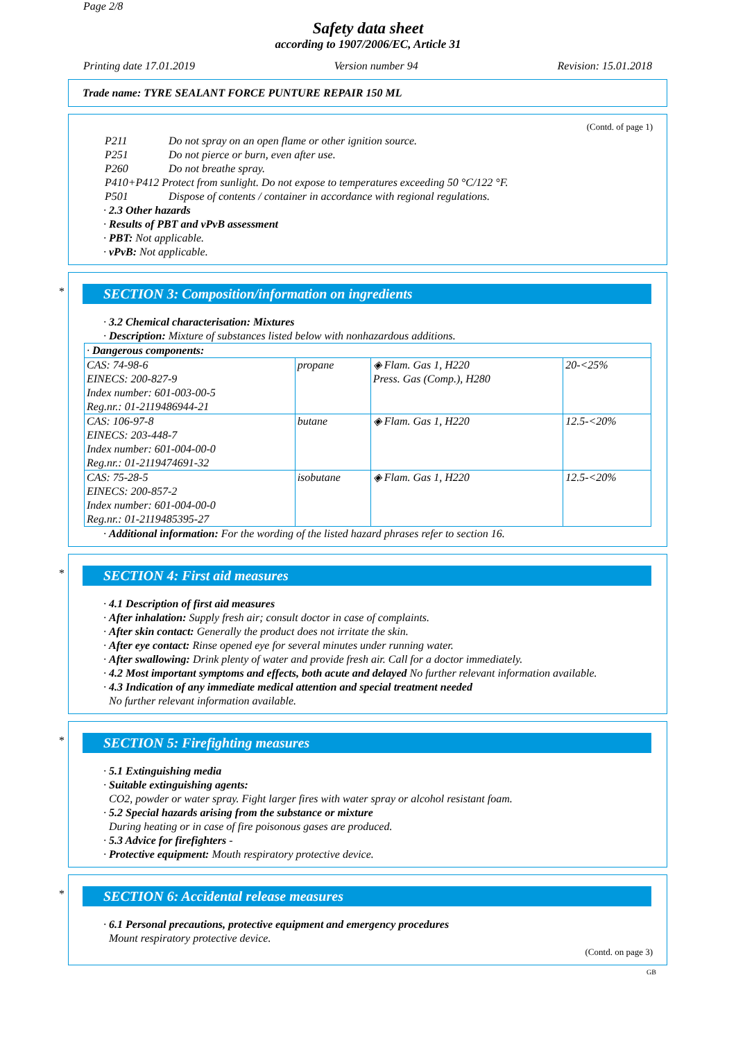Page 2/8
Safety data sheet
according to 1907/2006/EC, Article 31
Printing date 17.01.2019 Version number 94 Revision: 15.01.2018
Trade name: TYRE SEALANT FORCE PUNTURE REPAIR 150 ML
(Contd. of page 1)
P211 Do not spray on an open flame or other ignition source.
P251 Do not pierce or burn, even after use.
P260 Do not breathe spray.
P410+P412 Protect from sunlight. Do not expose to temperatures exceeding 50 °C/122 °F.
P501 Dispose of contents / container in accordance with regional regulations.
· 2.3 Other hazards
· Results of PBT and vPvB assessment
· PBT: Not applicable.
· vPvB: Not applicable.
*
SECTION 3: Composition/information on ingredients
· 3.2 Chemical characterisation: Mixtures
· Description: Mixture of substances listed below with nonhazardous additions.
| · Dangerous components: | | | |
| CAS: 74-98-6 EINECS: 200-827-9 Index number: 601-003-00-5 Reg.nr.: 01-2119486944-21 | propane | ◈ Flam. Gas 1, H220 Press. Gas (Comp.), H280 | 20-<25% |
| CAS: 106-97-8 EINECS: 203-448-7 Index number: 601-004-00-0 Reg.nr.: 01-2119474691-32 | butane | ◈ Flam. Gas 1, H220 | 12.5-<20% |
| CAS: 75-28-5 EINECS: 200-857-2 Index number: 601-004-00-0 Reg.nr.: 01-2119485395-27 | isobutane | ◈ Flam. Gas 1, H220 | 12.5-<20% |
· Additional information: For the wording of the listed hazard phrases refer to section 16.
*
SECTION 4: First aid measures
· 4.1 Description of first aid measures
· After inhalation: Supply fresh air; consult doctor in case of complaints.
· After skin contact: Generally the product does not irritate the skin.
· After eye contact: Rinse opened eye for several minutes under running water.
· After swallowing: Drink plenty of water and provide fresh air. Call for a doctor immediately.
· 4.2 Most important symptoms and effects, both acute and delayed No further relevant information available.
· 4.3 Indication of any immediate medical attention and special treatment needed
No further relevant information available.
*
SECTION 5: Firefighting measures
· 5.1 Extinguishing media
· Suitable extinguishing agents:
CO2, powder or water spray. Fight larger fires with water spray or alcohol resistant foam.
· 5.2 Special hazards arising from the substance or mixture
During heating or in case of fire poisonous gases are produced.
· 5.3 Advice for firefighters -
· Protective equipment: Mouth respiratory protective device.
*
SECTION 6: Accidental release measures
· 6.1 Personal precautions, protective equipment and emergency procedures
Mount respiratory protective device.
(Contd. on page 3)
GB